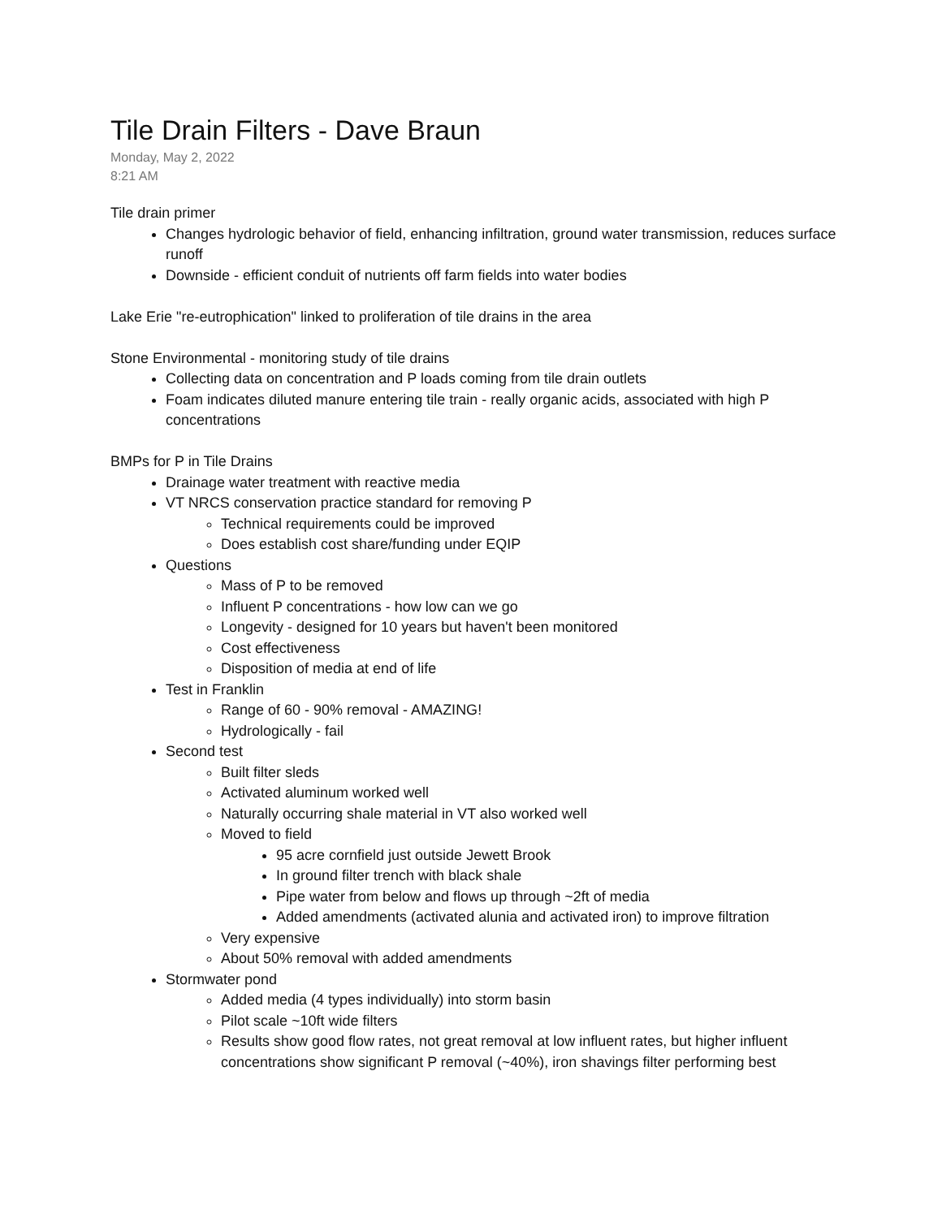Tile Drain Filters - Dave Braun
Monday, May 2, 2022
8:21 AM
Tile drain primer
Changes hydrologic behavior of field, enhancing infiltration, ground water transmission, reduces surface runoff
Downside - efficient conduit of nutrients off farm fields into water bodies
Lake Erie "re-eutrophication" linked to proliferation of tile drains in the area
Stone Environmental - monitoring study of tile drains
Collecting data on concentration and P loads coming from tile drain outlets
Foam indicates diluted manure entering tile train - really organic acids, associated with high P concentrations
BMPs for P in Tile Drains
Drainage water treatment with reactive media
VT NRCS conservation practice standard for removing P
Technical requirements could be improved
Does establish cost share/funding under EQIP
Questions
Mass of P to be removed
Influent P concentrations - how low can we go
Longevity - designed for 10 years but haven't been monitored
Cost effectiveness
Disposition of media at end of life
Test in Franklin
Range of 60 - 90% removal - AMAZING!
Hydrologically - fail
Second test
Built filter sleds
Activated aluminum worked well
Naturally occurring shale material in VT also worked well
Moved to field
95 acre cornfield just outside Jewett Brook
In ground filter trench with black shale
Pipe water from below and flows up through ~2ft of media
Added amendments (activated alunia and activated iron) to improve filtration
Very expensive
About 50% removal with added amendments
Stormwater pond
Added media (4 types individually) into storm basin
Pilot scale ~10ft wide filters
Results show good flow rates, not great removal at low influent rates, but higher influent concentrations show significant P removal (~40%), iron shavings filter performing best